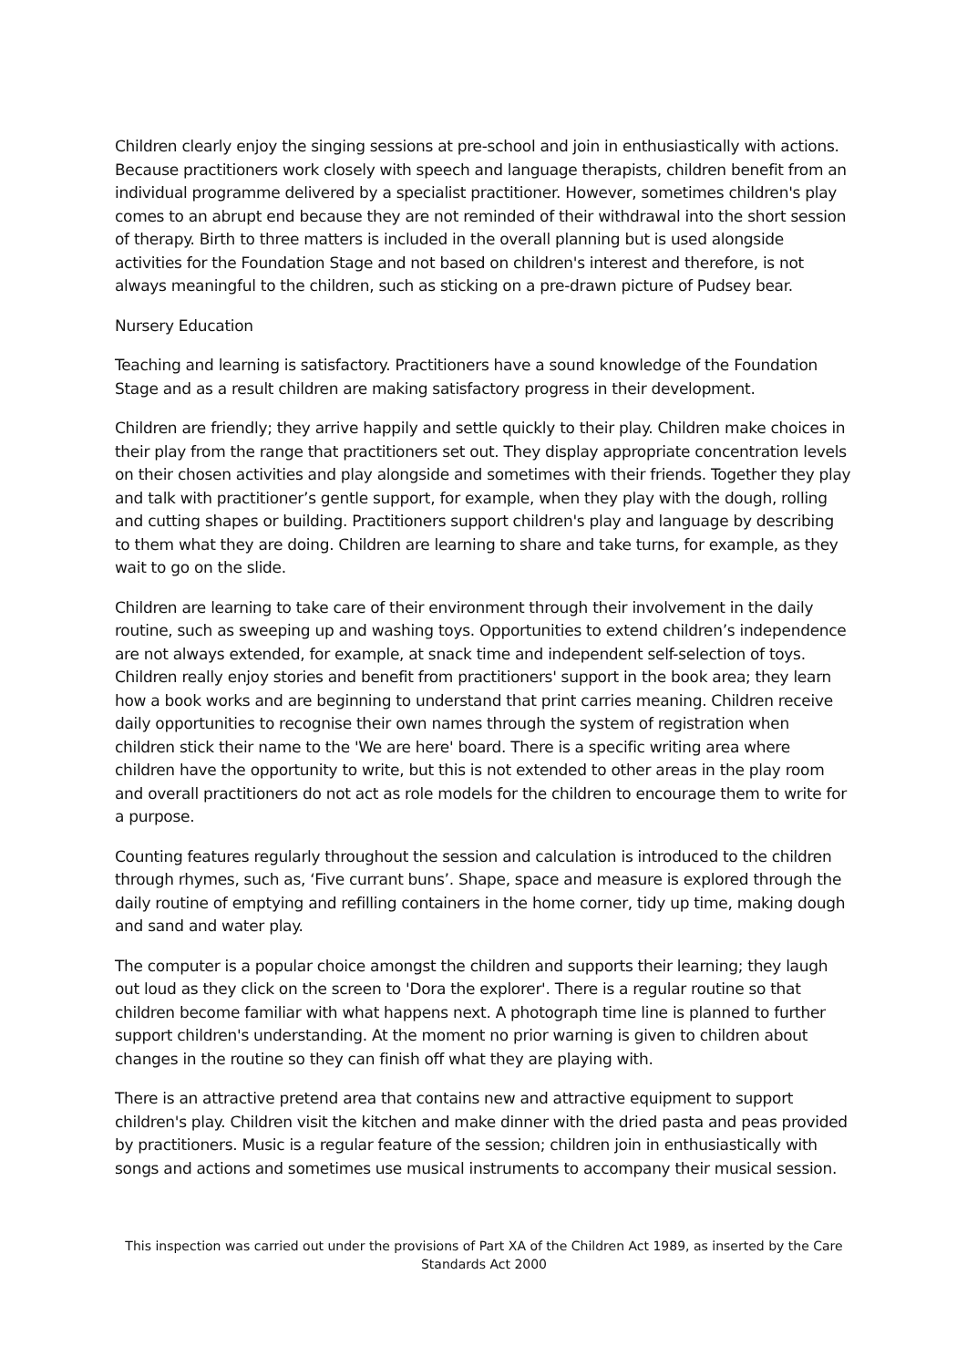Children clearly enjoy the singing sessions at pre-school and join in enthusiastically with actions. Because practitioners work closely with speech and language therapists, children benefit from an individual programme delivered by a specialist practitioner. However, sometimes children's play comes to an abrupt end because they are not reminded of their withdrawal into the short session of therapy. Birth to three matters is included in the overall planning but is used alongside activities for the Foundation Stage and not based on children's interest and therefore, is not always meaningful to the children, such as sticking on a pre-drawn picture of Pudsey bear.
Nursery Education
Teaching and learning is satisfactory. Practitioners have a sound knowledge of the Foundation Stage and as a result children are making satisfactory progress in their development.
Children are friendly; they arrive happily and settle quickly to their play. Children make choices in their play from the range that practitioners set out. They display appropriate concentration levels on their chosen activities and play alongside and sometimes with their friends. Together they play and talk with practitioner’s gentle support, for example, when they play with the dough, rolling and cutting shapes or building. Practitioners support children's play and language by describing to them what they are doing. Children are learning to share and take turns, for example, as they wait to go on the slide.
Children are learning to take care of their environment through their involvement in the daily routine, such as sweeping up and washing toys. Opportunities to extend children’s independence are not always extended, for example, at snack time and independent self-selection of toys. Children really enjoy stories and benefit from practitioners' support in the book area; they learn how a book works and are beginning to understand that print carries meaning. Children receive daily opportunities to recognise their own names through the system of registration when children stick their name to the 'We are here' board. There is a specific writing area where children have the opportunity to write, but this is not extended to other areas in the play room and overall practitioners do not act as role models for the children to encourage them to write for a purpose.
Counting features regularly throughout the session and calculation is introduced to the children through rhymes, such as, ‘Five currant buns’. Shape, space and measure is explored through the daily routine of emptying and refilling containers in the home corner, tidy up time, making dough and sand and water play.
The computer is a popular choice amongst the children and supports their learning; they laugh out loud as they click on the screen to 'Dora the explorer'. There is a regular routine so that children become familiar with what happens next. A photograph time line is planned to further support children's understanding. At the moment no prior warning is given to children about changes in the routine so they can finish off what they are playing with.
There is an attractive pretend area that contains new and attractive equipment to support children's play. Children visit the kitchen and make dinner with the dried pasta and peas provided by practitioners. Music is a regular feature of the session; children join in enthusiastically with songs and actions and sometimes use musical instruments to accompany their musical session.
This inspection was carried out under the provisions of Part XA of the Children Act 1989, as inserted by the Care Standards Act 2000